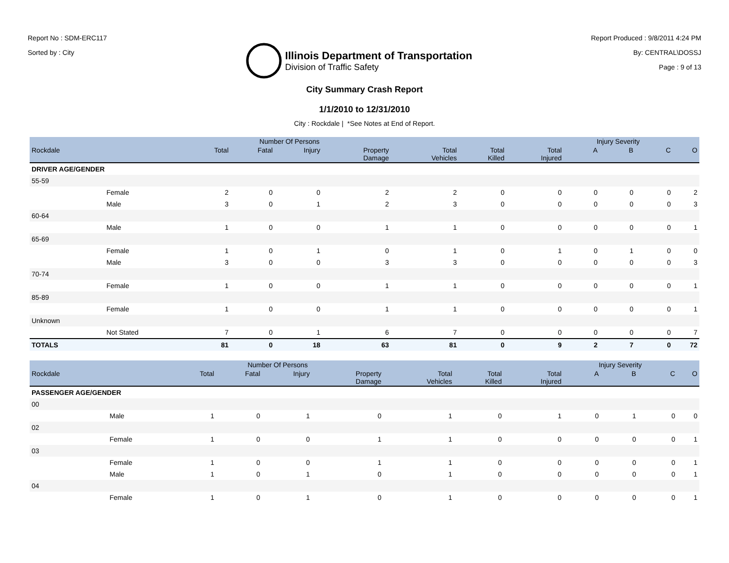Report No : SDM-ERC117
Sorted by : City
Illinois Department of Transportation
Division of Traffic Safety
Report Produced : 9/8/2011 4:24 PM
By: CENTRAL\DOSSJ
Page : 9 of 13
City Summary Crash Report
1/1/2010 to 12/31/2010
City : Rockdale | *See Notes at End of Report.
| | | Number Of Persons | | | | | | | Injury Severity | | | |
| --- | --- | --- | --- | --- | --- | --- | --- | --- | --- | --- | --- | --- |
| Rockdale | | Total | Fatal | Injury | Property Damage | Total Vehicles | Total Killed | Total Injured | A | B | C | O |
| DRIVER AGE/GENDER | | | | | | | | | | | | |
| 55-59 | | | | | | | | | | | | |
| | Female | 2 | 0 | 0 | 2 | 2 | 0 | 0 | 0 | 0 | 0 | 2 |
| | Male | 3 | 0 | 1 | 2 | 3 | 0 | 0 | 0 | 0 | 0 | 3 |
| 60-64 | | | | | | | | | | | | |
| | Male | 1 | 0 | 0 | 1 | 1 | 0 | 0 | 0 | 0 | 0 | 1 |
| 65-69 | | | | | | | | | | | | |
| | Female | 1 | 0 | 1 | 0 | 1 | 0 | 1 | 0 | 1 | 0 | 0 |
| | Male | 3 | 0 | 0 | 3 | 3 | 0 | 0 | 0 | 0 | 0 | 3 |
| 70-74 | | | | | | | | | | | | |
| | Female | 1 | 0 | 0 | 1 | 1 | 0 | 0 | 0 | 0 | 0 | 1 |
| 85-89 | | | | | | | | | | | | |
| | Female | 1 | 0 | 0 | 1 | 1 | 0 | 0 | 0 | 0 | 0 | 1 |
| Unknown | | | | | | | | | | | | |
| | Not Stated | 7 | 0 | 1 | 6 | 7 | 0 | 0 | 0 | 0 | 0 | 7 |
| TOTALS | | 81 | 0 | 18 | 63 | 81 | 0 | 9 | 2 | 7 | 0 | 72 |
| | | Number Of Persons | | | | | | | Injury Severity | | | |
| --- | --- | --- | --- | --- | --- | --- | --- | --- | --- | --- | --- | --- |
| Rockdale | | Total | Fatal | Injury | Property Damage | Total Vehicles | Total Killed | Total Injured | A | B | C | O |
| PASSENGER AGE/GENDER | | | | | | | | | | | | |
| 00 | | | | | | | | | | | | |
| | Male | 1 | 0 | 1 | 0 | 1 | 0 | 1 | 0 | 1 | 0 | 0 |
| 02 | | | | | | | | | | | | |
| | Female | 1 | 0 | 0 | 1 | 1 | 0 | 0 | 0 | 0 | 0 | 1 |
| 03 | | | | | | | | | | | | |
| | Female | 1 | 0 | 0 | 1 | 1 | 0 | 0 | 0 | 0 | 0 | 1 |
| | Male | 1 | 0 | 1 | 0 | 1 | 0 | 0 | 0 | 0 | 0 | 1 |
| 04 | | | | | | | | | | | | |
| | Female | 1 | 0 | 1 | 0 | 1 | 0 | 0 | 0 | 0 | 0 | 1 |